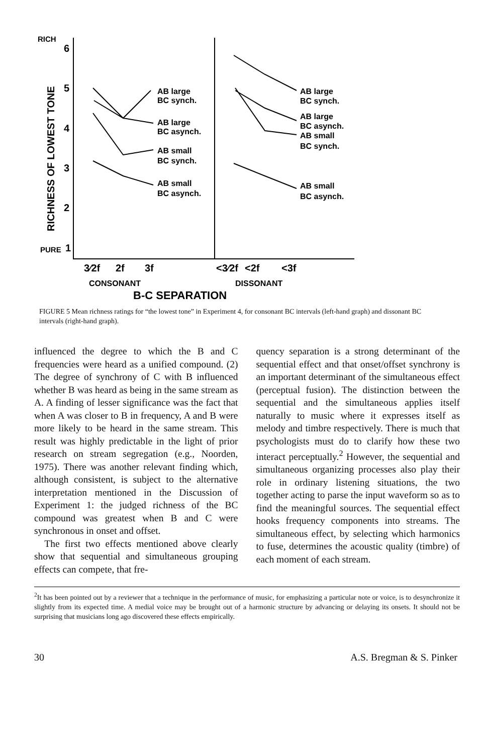RICH
PURE
RICHNESS OF LOWEST TONE
6
5
4
3
2
1
AB large
BC synch.
AB large
BC asynch.
AB small
BC synch.
AB small
BC asynch.
AB large
BC synch.
AB large
BC asynch.
AB small
BC synch.
AB small
BC asynch.
3⁄2f
2f
3f
<3⁄2f
<2f
<3f
CONSONANT
DISSONANT
B-C SEPARATION
FIGURE 5 Mean richness ratings for “the lowest tone” in Experiment 4, for consonant BC intervals (left-hand graph) and dissonant BC intervals (right-hand graph).
influenced the degree to which the B and C frequencies were heard as a unified compound. (2) The degree of synchrony of C with B influenced whether B was heard as being in the same stream as A. A finding of lesser significance was the fact that when A was closer to B in frequency, A and B were more likely to be heard in the same stream. This result was highly predictable in the light of prior research on stream segregation (e.g., Noorden, 1975). There was another relevant finding which, although consistent, is subject to the alternative interpretation mentioned in the Discussion of Experiment 1: the judged richness of the BC compound was greatest when B and C were synchronous in onset and offset.
The first two effects mentioned above clearly show that sequential and simultaneous grouping effects can compete, that fre-
quency separation is a strong determinant of the sequential effect and that onset/offset synchrony is an important determinant of the simultaneous effect (perceptual fusion). The distinction between the sequential and the simultaneous applies itself naturally to music where it expresses itself as melody and timbre respectively. There is much that psychologists must do to clarify how these two interact perceptually.<sup>2</sup> However, the sequential and simultaneous organizing processes also play their role in ordinary listening situations, the two together acting to parse the input waveform so as to find the meaningful sources. The sequential effect hooks frequency components into streams. The simultaneous effect, by selecting which harmonics to fuse, determines the acoustic quality (timbre) of each moment of each stream.
<sup>2</sup> It has been pointed out by a reviewer that a technique in the performance of music, for emphasizing a particular note or voice, is to desynchronize it slightly from its expected time. A medial voice may be brought out of a harmonic structure by advancing or delaying its onsets. It should not be surprising that musicians long ago discovered these effects empirically.
30 A.S. Bregman & S. Pinker